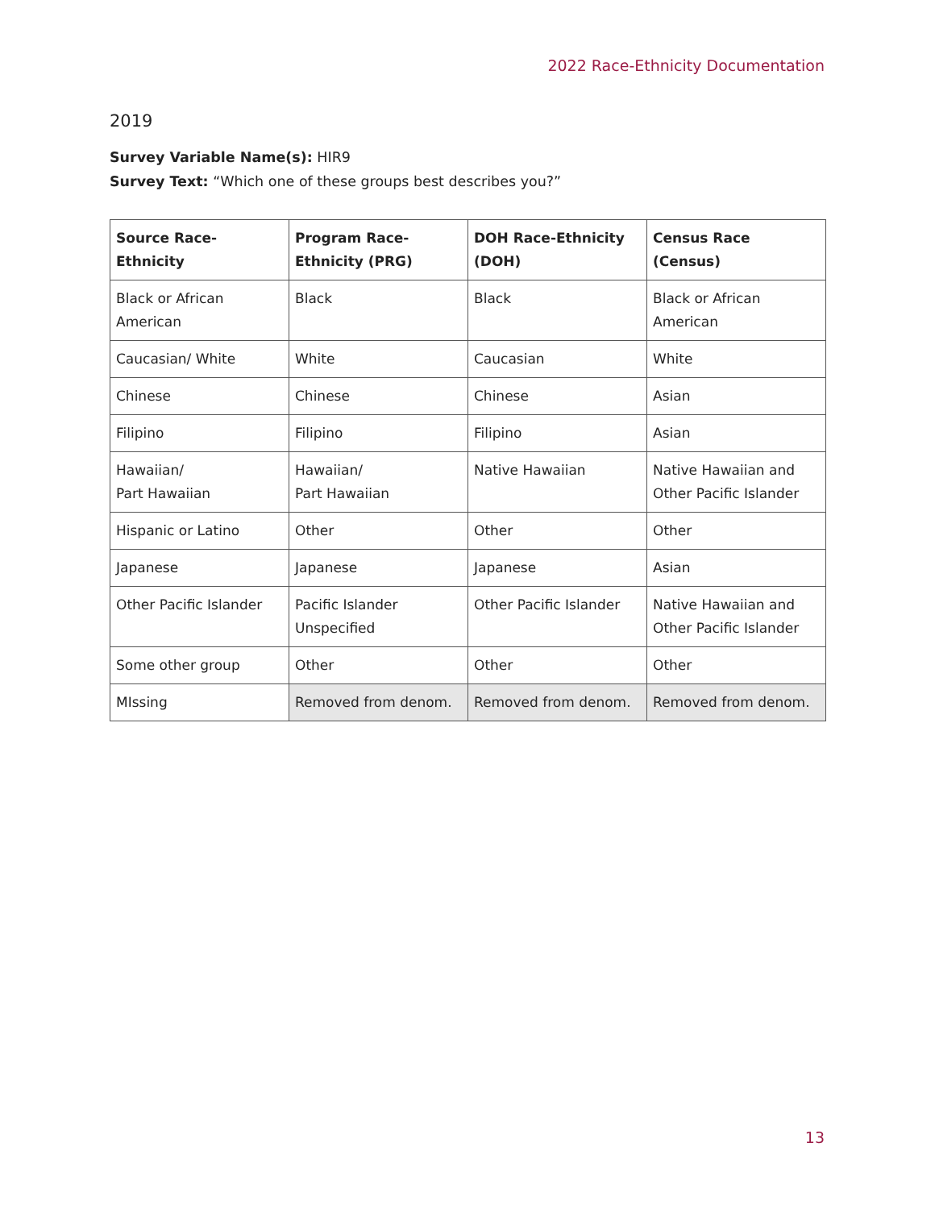2022 Race-Ethnicity Documentation
2019
Survey Variable Name(s): HIR9
Survey Text: “Which one of these groups best describes you?”
| Source Race-Ethnicity | Program Race-Ethnicity (PRG) | DOH Race-Ethnicity (DOH) | Census Race (Census) |
| --- | --- | --- | --- |
| Black or African American | Black | Black | Black or African American |
| Caucasian/ White | White | Caucasian | White |
| Chinese | Chinese | Chinese | Asian |
| Filipino | Filipino | Filipino | Asian |
| Hawaiian/ Part Hawaiian | Hawaiian/ Part Hawaiian | Native Hawaiian | Native Hawaiian and Other Pacific Islander |
| Hispanic or Latino | Other | Other | Other |
| Japanese | Japanese | Japanese | Asian |
| Other Pacific Islander | Pacific Islander Unspecified | Other Pacific Islander | Native Hawaiian and Other Pacific Islander |
| Some other group | Other | Other | Other |
| MIssing | Removed from denom. | Removed from denom. | Removed from denom. |
13